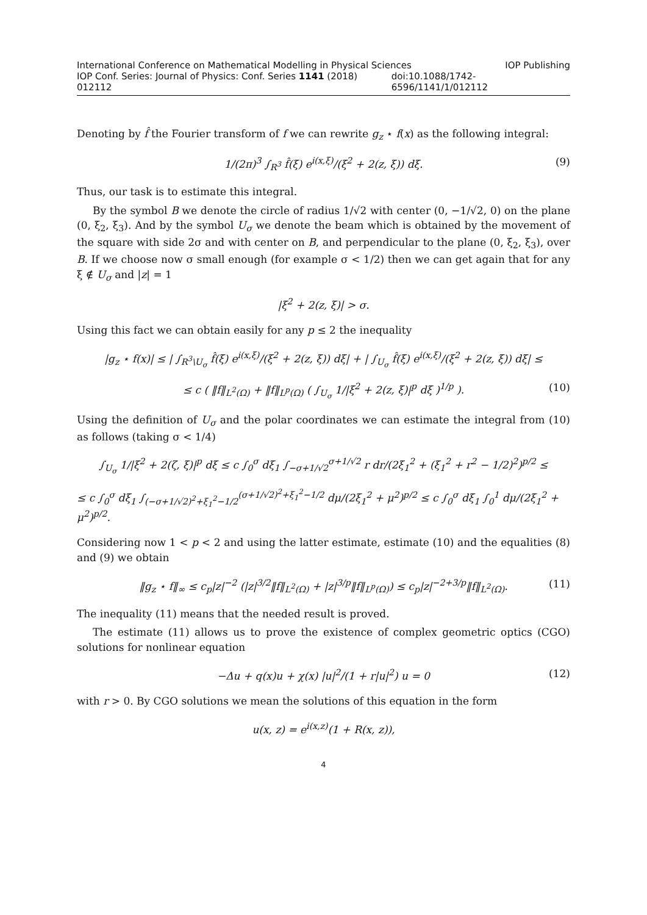International Conference on Mathematical Modelling in Physical Sciences IOP Publishing
IOP Conf. Series: Journal of Physics: Conf. Series 1141 (2018) 012112 doi:10.1088/1742-6596/1141/1/012112
Denoting by f̂ the Fourier transform of f we can rewrite g<sub>z</sub> ⋆ f(x) as the following integral:
1/(2π)<sup>3</sup> ∫<sub>R<sup>3</sup></sub> f̂(ξ) e<sup>i(x,ξ)</sup>/(ξ<sup>2</sup> + 2(z, ξ)) dξ. (9)
Thus, our task is to estimate this integral.
By the symbol B we denote the circle of radius 1/√2 with center (0, −1/√2, 0) on the plane (0, ξ<sub>2</sub>, ξ<sub>3</sub>). And by the symbol U<sub>σ</sub> we denote the beam which is obtained by the movement of the square with side 2σ and with center on B, and perpendicular to the plane (0, ξ<sub>2</sub>, ξ<sub>3</sub>), over B. If we choose now σ small enough (for example σ < 1/2) then we can get again that for any ξ ∉ U<sub>σ</sub> and |z| = 1
|ξ<sup>2</sup> + 2(z, ξ)| > σ.
Using this fact we can obtain easily for any p ≤ 2 the inequality
|g<sub>z</sub> ⋆ f(x)| ≤ | ∫<sub>R<sup>3</sup>\U<sub>σ</sub></sub> f̂(ξ) e<sup>i(x,ξ)</sup>/(ξ<sup>2</sup> + 2(z, ξ)) dξ| + | ∫<sub>U<sub>σ</sub></sub> f̂(ξ) e<sup>i(x,ξ)</sup>/(ξ<sup>2</sup> + 2(z, ξ)) dξ| ≤
≤ c ( ‖f‖<sub>L<sup>2</sup>(Ω)</sub> + ‖f‖<sub>L<sup>p</sup>(Ω)</sub> ( ∫<sub>U<sub>σ</sub></sub> 1/|ξ<sup>2</sup> + 2(z, ξ)|<sup>p</sup> dξ )<sup>1/p</sup> ). (10)
Using the definition of U<sub>σ</sub> and the polar coordinates we can estimate the integral from (10) as follows (taking σ < 1/4)
∫<sub>U<sub>σ</sub></sub> 1/|ξ<sup>2</sup> + 2(ζ, ξ)|<sup>p</sup> dξ ≤ c ∫<sub>0</sub><sup>σ</sup> dξ<sub>1</sub> ∫<sub>−σ+1/√2</sub><sup>σ+1/√2</sup> r dr/(2ξ<sub>1</sub><sup>2</sup> + (ξ<sub>1</sub><sup>2</sup> + r<sup>2</sup> − 1/2)<sup>2</sup>)<sup>p/2</sup> ≤
≤ c ∫<sub>0</sub><sup>σ</sup> dξ<sub>1</sub> ∫<sub>(−σ+1/√2)<sup>2</sup>+ξ<sub>1</sub><sup>2</sup>−1/2</sub><sup>(σ+1/√2)<sup>2</sup>+ξ<sub>1</sub><sup>2</sup>−1/2</sup> dμ/(2ξ<sub>1</sub><sup>2</sup> + μ<sup>2</sup>)<sup>p/2</sup> ≤ c ∫<sub>0</sub><sup>σ</sup> dξ<sub>1</sub> ∫<sub>0</sub><sup>1</sup> dμ/(2ξ<sub>1</sub><sup>2</sup> + μ<sup>2</sup>)<sup>p/2</sup>.
Considering now 1 < p < 2 and using the latter estimate, estimate (10) and the equalities (8) and (9) we obtain
‖g<sub>z</sub> ⋆ f‖<sub>∞</sub> ≤ c<sub>p</sub>|z|<sup>−2</sup> (|z|<sup>3/2</sup>‖f‖<sub>L<sup>2</sup>(Ω)</sub> + |z|<sup>3/p</sup>‖f‖<sub>L<sup>p</sup>(Ω)</sub>) ≤ c<sub>p</sub>|z|<sup>−2+3/p</sup>‖f‖<sub>L<sup>2</sup>(Ω)</sub>. (11)
The inequality (11) means that the needed result is proved.
The estimate (11) allows us to prove the existence of complex geometric optics (CGO) solutions for nonlinear equation
−Δu + q(x)u + χ(x) |u|<sup>2</sup>/(1 + r|u|<sup>2</sup>) u = 0 (12)
with r > 0. By CGO solutions we mean the solutions of this equation in the form
u(x, z) = e<sup>i(x,z)</sup>(1 + R(x, z)),
4